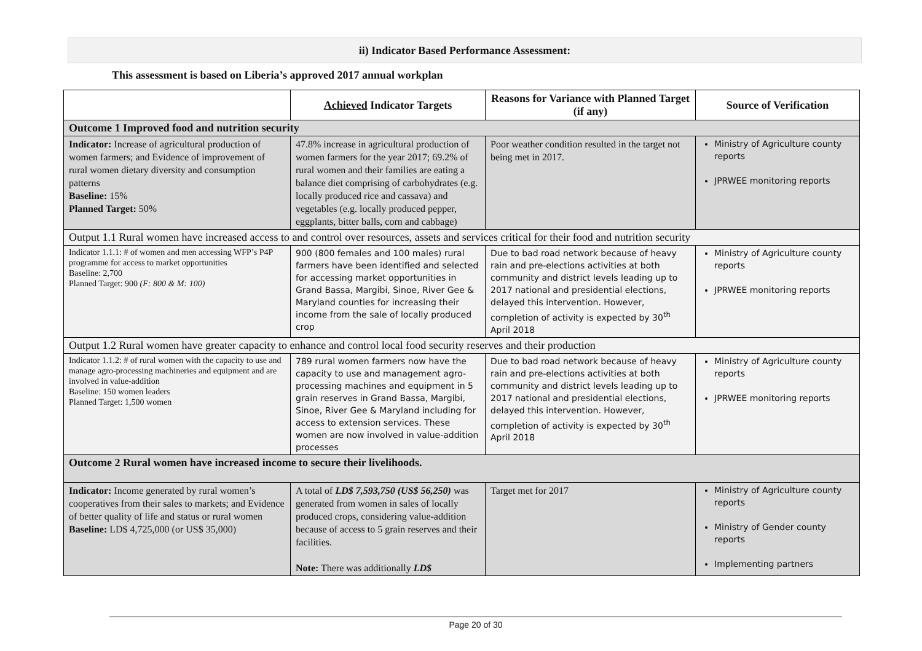ii) Indicator Based Performance Assessment:
This assessment is based on Liberia’s approved 2017 annual workplan
| | Achieved Indicator Targets | Reasons for Variance with Planned Target (if any) | Source of Verification |
| --- | --- | --- | --- |
| Outcome 1 Improved food and nutrition security | | | |
| Indicator: Increase of agricultural production of women farmers; and Evidence of improvement of rural women dietary diversity and consumption patterns Baseline: 15% Planned Target: 50% | 47.8% increase in agricultural production of women farmers for the year 2017; 69.2% of rural women and their families are eating a balance diet comprising of carbohydrates (e.g. locally produced rice and cassava) and vegetables (e.g. locally produced pepper, eggplants, bitter balls, corn and cabbage) | Poor weather condition resulted in the target not being met in 2017. | Ministry of Agriculture county reports JPRWEE monitoring reports |
| Output 1.1 Rural women have increased access to and control over resources, assets and services critical for their food and nutrition security | | | |
| Indicator 1.1.1: # of women and men accessing WFP’s P4P programme for access to market opportunities Baseline: 2,700 Planned Target: 900 (F: 800 & M: 100) | 900 (800 females and 100 males) rural farmers have been identified and selected for accessing market opportunities in Grand Bassa, Margibi, Sinoe, River Gee & Maryland counties for increasing their income from the sale of locally produced crop | Due to bad road network because of heavy rain and pre-elections activities at both community and district levels leading up to 2017 national and presidential elections, delayed this intervention. However, completion of activity is expected by 30<sup>th</sup> April 2018 | Ministry of Agriculture county reports JPRWEE monitoring reports |
| Output 1.2 Rural women have greater capacity to enhance and control local food security reserves and their production | | | |
| Indicator 1.1.2: # of rural women with the capacity to use and manage agro-processing machineries and equipment and are involved in value-addition Baseline: 150 women leaders Planned Target: 1,500 women | 789 rural women farmers now have the capacity to use and management agro-processing machines and equipment in 5 grain reserves in Grand Bassa, Margibi, Sinoe, River Gee & Maryland including for access to extension services. These women are now involved in value-addition processes | Due to bad road network because of heavy rain and pre-elections activities at both community and district levels leading up to 2017 national and presidential elections, delayed this intervention. However, completion of activity is expected by 30<sup>th</sup> April 2018 | Ministry of Agriculture county reports JPRWEE monitoring reports |
| Outcome 2 Rural women have increased income to secure their livelihoods. | | | |
| Indicator: Income generated by rural women’s cooperatives from their sales to markets; and Evidence of better quality of life and status or rural women Baseline: LD$ 4,725,000 (or US$ 35,000) | A total of LD$ 7,593,750 (US$ 56,250) was generated from women in sales of locally produced crops, considering value-addition because of access to 5 grain reserves and their facilities. Note: There was additionally LD$ | Target met for 2017 | Ministry of Agriculture county reports Ministry of Gender county reports Implementing partners |
Page 20 of 30